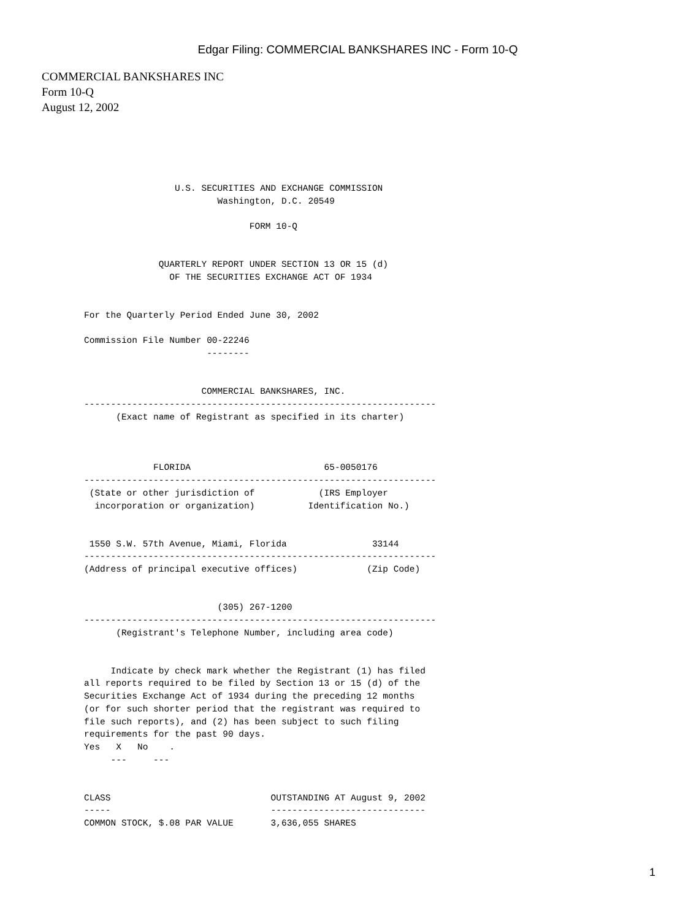Edgar Filing: COMMERCIAL BANKSHARES INC - Form 10-Q
COMMERCIAL BANKSHARES INC
Form 10-Q
August 12, 2002
                 U.S. SECURITIES AND EXCHANGE COMMISSION
                         Washington, D.C. 20549

                               FORM 10-Q


              QUARTERLY REPORT UNDER SECTION 13 OR 15 (d)
                OF THE SECURITIES EXCHANGE ACT OF 1934


For the Quarterly Period Ended June 30, 2002

Commission File Number 00-22246
                       --------


                      COMMERCIAL BANKSHARES, INC.
------------------------------------------------------------------
      (Exact name of Registrant as specified in its charter)



             FLORIDA                         65-0050176
------------------------------------------------------------------
 (State or other jurisdiction of            (IRS Employer
  incorporation or organization)          Identification No.)


 1550 S.W. 57th Avenue, Miami, Florida                33144
------------------------------------------------------------------
(Address of principal executive offices)             (Zip Code)


                         (305) 267-1200
------------------------------------------------------------------
      (Registrant's Telephone Number, including area code)


     Indicate by check mark whether the Registrant (1) has filed
all reports required to be filed by Section 13 or 15 (d) of the
Securities Exchange Act of 1934 during the preceding 12 months
(or for such shorter period that the registrant was required to
file such reports), and (2) has been subject to such filing
requirements for the past 90 days.
Yes   X   No    .
     ---     ---


CLASS                              OUTSTANDING AT August 9, 2002
-----                              -----------------------------
COMMON STOCK, $.08 PAR VALUE       3,636,055 SHARES
1